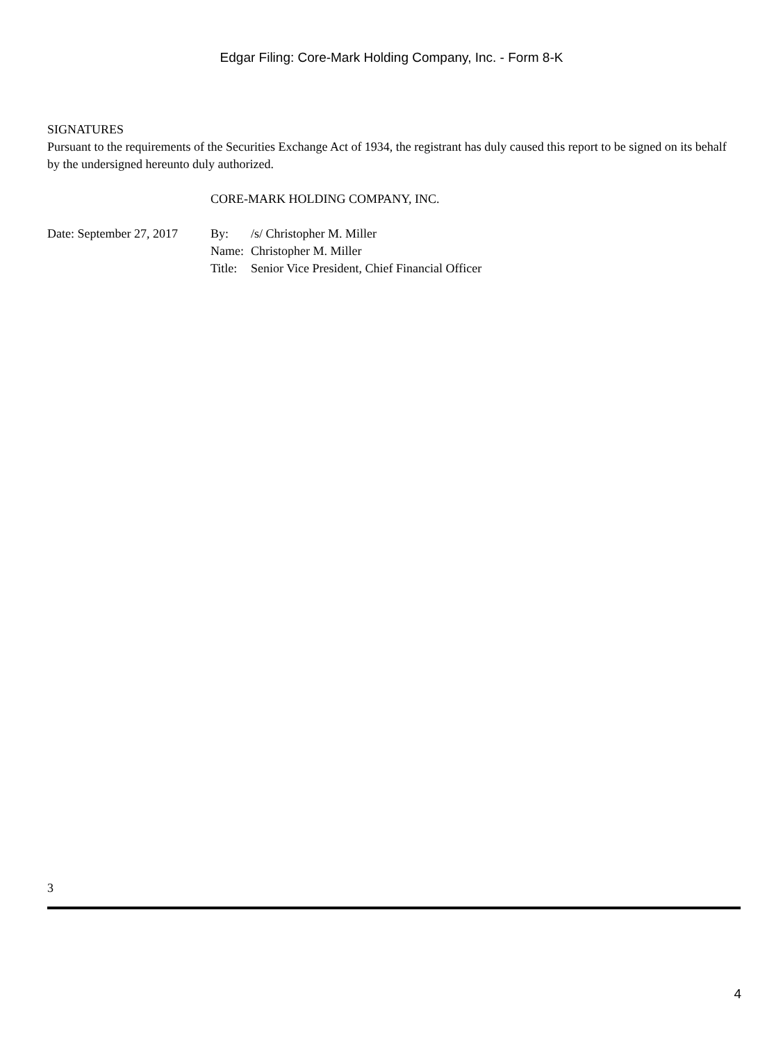Edgar Filing: Core-Mark Holding Company, Inc. - Form 8-K
SIGNATURES
Pursuant to the requirements of the Securities Exchange Act of 1934, the registrant has duly caused this report to be signed on its behalf by the undersigned hereunto duly authorized.
CORE-MARK HOLDING COMPANY, INC.
| Date: September 27, 2017 | By: | /s/ Christopher M. Miller |
| | Name: | Christopher M. Miller |
| | Title: | Senior Vice President, Chief Financial Officer |
3
4